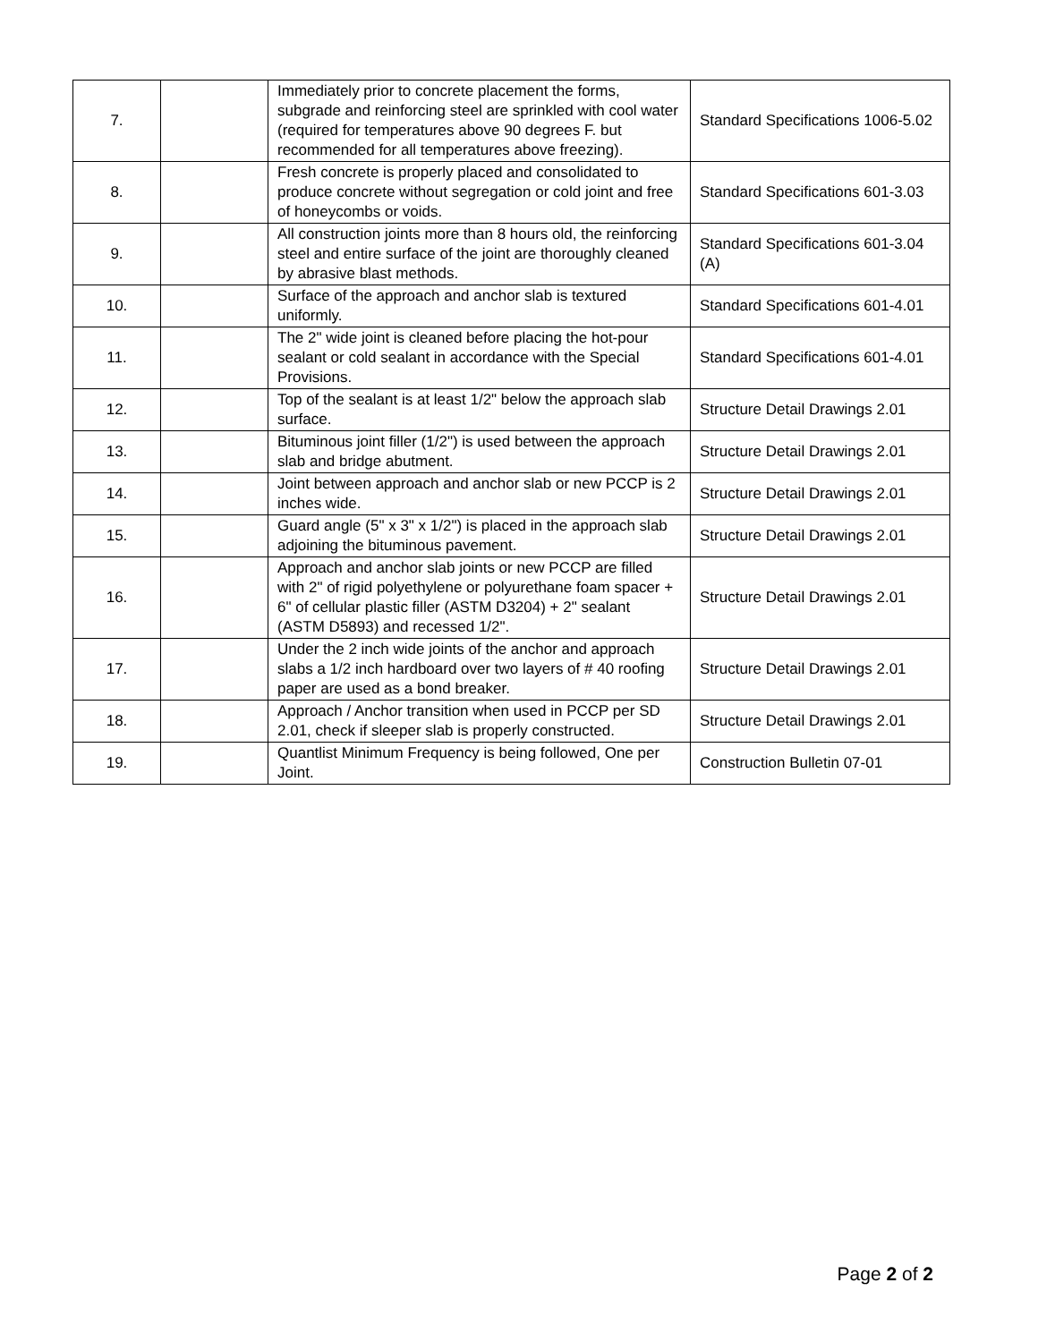| 7. | | Immediately prior to concrete placement the forms, subgrade and reinforcing steel are sprinkled with cool water (required for temperatures above 90 degrees F. but recommended for all temperatures above freezing). | Standard Specifications 1006-5.02 |
| 8. | | Fresh concrete is properly placed and consolidated to produce concrete without segregation or cold joint and free of honeycombs or voids. | Standard Specifications 601-3.03 |
| 9. | | All construction joints more than 8 hours old, the reinforcing steel and entire surface of the joint are thoroughly cleaned by abrasive blast methods. | Standard Specifications 601-3.04 (A) |
| 10. | | Surface of the approach and anchor slab is textured uniformly. | Standard Specifications 601-4.01 |
| 11. | | The 2" wide joint is cleaned before placing the hot-pour sealant or cold sealant in accordance with the Special Provisions. | Standard Specifications 601-4.01 |
| 12. | | Top of the sealant is at least 1/2" below the approach slab surface. | Structure Detail Drawings 2.01 |
| 13. | | Bituminous joint filler (1/2") is used between the approach slab and bridge abutment. | Structure Detail Drawings 2.01 |
| 14. | | Joint between approach and anchor slab or new PCCP is 2 inches wide. | Structure Detail Drawings 2.01 |
| 15. | | Guard angle (5" x 3" x 1/2") is placed in the approach slab adjoining the bituminous pavement. | Structure Detail Drawings 2.01 |
| 16. | | Approach and anchor slab joints or new PCCP are filled with 2" of rigid polyethylene or polyurethane foam spacer + 6" of cellular plastic filler (ASTM D3204) + 2" sealant (ASTM D5893) and recessed 1/2". | Structure Detail Drawings 2.01 |
| 17. | | Under the 2 inch wide joints of the anchor and approach slabs a 1/2 inch hardboard over two layers of # 40 roofing paper are used as a bond breaker. | Structure Detail Drawings 2.01 |
| 18. | | Approach / Anchor transition when used in PCCP per SD 2.01, check if sleeper slab is properly constructed. | Structure Detail Drawings 2.01 |
| 19. | | Quantlist Minimum Frequency is being followed, One per Joint. | Construction Bulletin 07-01 |
Page 2 of 2